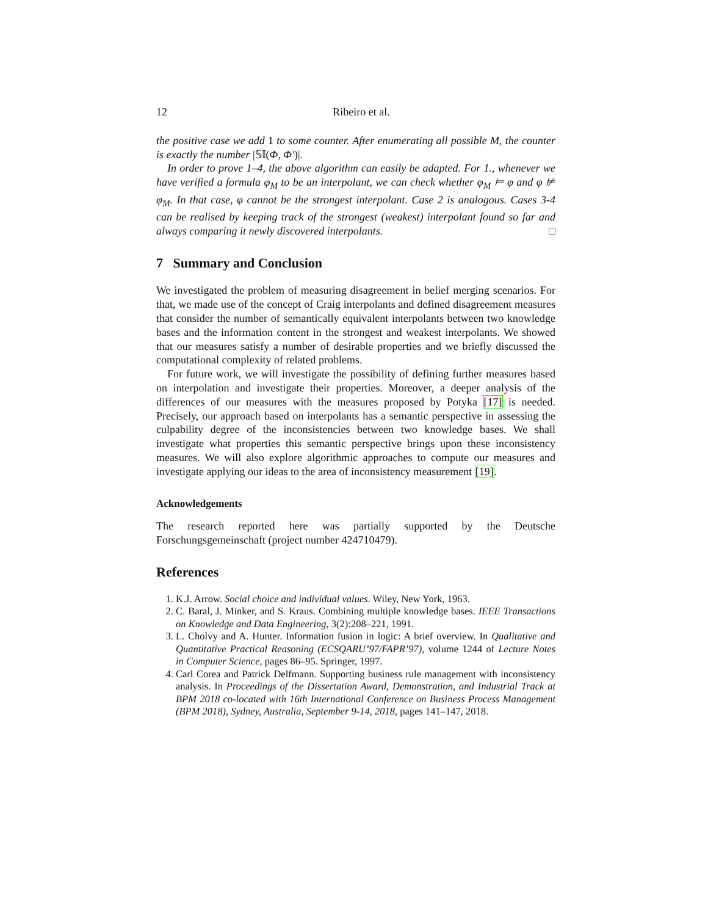12 Ribeiro et al.
the positive case we add 1 to some counter. After enumerating all possible M, the counter is exactly the number |𝕊𝕀(Φ, Φ′)|.
In order to prove 1–4, the above algorithm can easily be adapted. For 1., whenever we have verified a formula φ<sub>M</sub> to be an interpolant, we can check whether φ<sub>M</sub> ⊨ φ and φ ⊭ φ<sub>M</sub>. In that case, φ cannot be the strongest interpolant. Case 2 is analogous. Cases 3-4 can be realised by keeping track of the strongest (weakest) interpolant found so far and always comparing it newly discovered interpolants. □
7 Summary and Conclusion
We investigated the problem of measuring disagreement in belief merging scenarios. For that, we made use of the concept of Craig interpolants and defined disagreement measures that consider the number of semantically equivalent interpolants between two knowledge bases and the information content in the strongest and weakest interpolants. We showed that our measures satisfy a number of desirable properties and we briefly discussed the computational complexity of related problems.
For future work, we will investigate the possibility of defining further measures based on interpolation and investigate their properties. Moreover, a deeper analysis of the differences of our measures with the measures proposed by Potyka [17] is needed. Precisely, our approach based on interpolants has a semantic perspective in assessing the culpability degree of the inconsistencies between two knowledge bases. We shall investigate what properties this semantic perspective brings upon these inconsistency measures. We will also explore algorithmic approaches to compute our measures and investigate applying our ideas to the area of inconsistency measurement [19].
Acknowledgements
The research reported here was partially supported by the Deutsche Forschungsgemeinschaft (project number 424710479).
References
1. K.J. Arrow. Social choice and individual values. Wiley, New York, 1963.
2. C. Baral, J. Minker, and S. Kraus. Combining multiple knowledge bases. IEEE Transactions on Knowledge and Data Engineering, 3(2):208–221, 1991.
3. L. Cholvy and A. Hunter. Information fusion in logic: A brief overview. In Qualitative and Quantitative Practical Reasoning (ECSQARU’97/FAPR’97), volume 1244 of Lecture Notes in Computer Science, pages 86–95. Springer, 1997.
4. Carl Corea and Patrick Delfmann. Supporting business rule management with inconsistency analysis. In Proceedings of the Dissertation Award, Demonstration, and Industrial Track at BPM 2018 co-located with 16th International Conference on Business Process Management (BPM 2018), Sydney, Australia, September 9-14, 2018, pages 141–147, 2018.